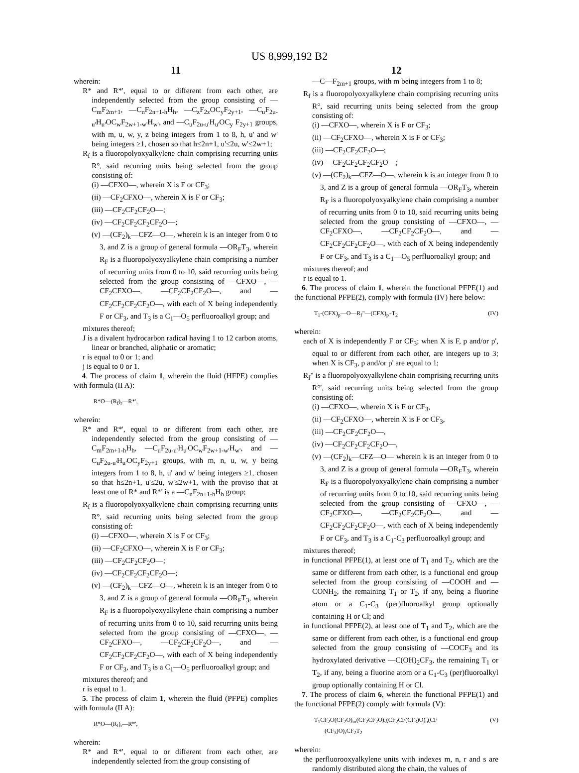US 8,999,192 B2
11
wherein:
R* and R*', equal to or different from each other, are independently selected from the group consisting of —C<sub>m</sub>F<sub>2m+1</sub>, —C<sub>n</sub>F<sub>2n+1-h</sub>H<sub>h</sub>, —C<sub>z</sub>F<sub>2z</sub>OC<sub>y</sub>F<sub>2y+1</sub>, —C<sub>u</sub>F<sub>2u-u'</sub>H<sub>u'</sub>OC<sub>w</sub>F<sub>2w+1-w'</sub>H<sub>w'</sub>, and —C<sub>u</sub>F<sub>2u-u'</sub>H<sub>u'</sub>OC<sub>y</sub> F<sub>2y+1</sub> groups, with m, u, w, y, z being integers from 1 to 8, h, u' and w' being integers ≥1, chosen so that h≤2n+1, u'≤2u, w'≤2w+1;
R<sub>f</sub> is a fluoropolyoxyalkylene chain comprising recurring units R°, said recurring units being selected from the group consisting of:
(i) —CFXO—, wherein X is F or CF<sub>3</sub>;
(ii) —CF<sub>2</sub>CFXO—, wherein X is F or CF<sub>3</sub>;
(iii) —CF<sub>2</sub>CF<sub>2</sub>CF<sub>2</sub>O—;
(iv) —CF<sub>2</sub>CF<sub>2</sub>CF<sub>2</sub>CF<sub>2</sub>O—;
(v) —(CF<sub>2</sub>)<sub>k</sub>—CFZ—O—, wherein k is an integer from 0 to 3, and Z is a group of general formula —OR<sub>F</sub>T<sub>3</sub>, wherein R<sub>F</sub> is a fluoropolyoxyalkylene chain comprising a number of recurring units from 0 to 10, said recurring units being selected from the group consisting of —CFXO—, —CF<sub>2</sub>CFXO—, —CF<sub>2</sub>CF<sub>2</sub>CF<sub>2</sub>O—, and —CF<sub>2</sub>CF<sub>2</sub>CF<sub>2</sub>CF<sub>2</sub>O—, with each of X being independently F or CF<sub>3</sub>, and T<sub>3</sub> is a C<sub>1</sub>—O<sub>5</sub> perfluoroalkyl group; and
mixtures thereof;
J is a divalent hydrocarbon radical having 1 to 12 carbon atoms, linear or branched, aliphatic or aromatic;
r is equal to 0 or 1; and
j is equal to 0 or 1.
4. The process of claim 1, wherein the fluid (HFPE) complies with formula (II A):
R*O—(R<sub>f</sub>)<sub>r</sub>—R*',
wherein:
R* and R*', equal to or different from each other, are independently selected from the group consisting of —C<sub>m</sub>F<sub>2m+1-h</sub>H<sub>h</sub>, —C<sub>u</sub>F<sub>2u-u'</sub>H<sub>u'</sub>OC<sub>w</sub>F<sub>2w+1-w'</sub>H<sub>w'</sub>, and —C<sub>u</sub>F<sub>2u-u'</sub>H<sub>u'</sub>OC<sub>y</sub>F<sub>2y+1</sub> groups, with m, n, u, w, y being integers from 1 to 8, h, u' and w' being integers ≥1, chosen so that h≤2n+1, u'≤2u, w'≤2w+1, with the proviso that at least one of R* and R*' is a —C<sub>n</sub>F<sub>2n+1-h</sub>H<sub>h</sub> group;
R<sub>f</sub> is a fluoropolyoxyalkylene chain comprising recurring units R°, said recurring units being selected from the group consisting of:
(i) —CFXO—, wherein X is F or CF<sub>3</sub>;
(ii) —CF<sub>2</sub>CFXO—, wherein X is F or CF<sub>3</sub>;
(iii) —CF<sub>2</sub>CF<sub>2</sub>CF<sub>2</sub>O—;
(iv) —CF<sub>2</sub>CF<sub>2</sub>CF<sub>2</sub>CF<sub>2</sub>O—;
(v) —(CF<sub>2</sub>)<sub>k</sub>—CFZ—O—, wherein k is an integer from 0 to 3, and Z is a group of general formula —OR<sub>F</sub>T<sub>3</sub>, wherein R<sub>F</sub> is a fluoropolyoxyalkylene chain comprising a number of recurring units from 0 to 10, said recurring units being selected from the group consisting of —CFXO—, —CF<sub>2</sub>CFXO—, —CF<sub>2</sub>CF<sub>2</sub>CF<sub>2</sub>O—, and —CF<sub>2</sub>CF<sub>2</sub>CF<sub>2</sub>CF<sub>2</sub>O—, with each of X being independently F or CF<sub>3</sub>, and T<sub>3</sub> is a C<sub>1</sub>—O<sub>5</sub> perfluoroalkyl group; and
mixtures thereof; and
r is equal to 1.
5. The process of claim 1, wherein the fluid (PFPE) complies with formula (II A):
R*O—(R<sub>f</sub>)<sub>r</sub>—R*',
wherein:
R* and R*', equal to or different from each other, are independently selected from the group consisting of
12
—C—F<sub>2m+1</sub> groups, with m being integers from 1 to 8;
R<sub>f</sub> is a fluoropolyoxyalkylene chain comprising recurring units R°, said recurring units being selected from the group consisting of:
(i) —CFXO—, wherein X is F or CF<sub>3</sub>;
(ii) —CF<sub>2</sub>CFXO—, wherein X is F or CF<sub>3</sub>;
(iii) —CF<sub>2</sub>CF<sub>2</sub>CF<sub>2</sub>O—;
(iv) —CF<sub>2</sub>CF<sub>2</sub>CF<sub>2</sub>CF<sub>2</sub>O—;
(v) —(CF<sub>2</sub>)<sub>k</sub>—CFZ—O—, wherein k is an integer from 0 to 3, and Z is a group of general formula —OR<sub>F</sub>T<sub>3</sub>, wherein R<sub>F</sub> is a fluoropolyoxyalkylene chain comprising a number of recurring units from 0 to 10, said recurring units being selected from the group consisting of —CFXO—, —CF<sub>2</sub>CFXO—, —CF<sub>2</sub>CF<sub>2</sub>CF<sub>2</sub>O—, and —CF<sub>2</sub>CF<sub>2</sub>CF<sub>2</sub>CF<sub>2</sub>O—, with each of X being independently F or CF<sub>3</sub>, and T<sub>3</sub> is a C<sub>1</sub>—O<sub>5</sub> perfluoroalkyl group; and
mixtures thereof; and
r is equal to 1.
6. The process of claim 1, wherein the functional PFPE(1) and the functional PFPE(2), comply with formula (IV) here below:
T<sub>1</sub>-(CFX)<sub>p</sub>—O—R<sub>f</sub>"—(CFX)<sub>p'</sub>-T<sub>2</sub> (IV)
wherein:
each of X is independently F or CF<sub>3</sub>; when X is F, p and/or p', equal to or different from each other, are integers up to 3; when X is CF<sub>3</sub>, p and/or p' are equal to 1;
R<sub>f</sub>" is a fluoropolyoxyalkylene chain comprising recurring units R°', said recurring units being selected from the group consisting of:
(i) —CFXO—, wherein X is F or CF<sub>3</sub>,
(ii) —CF<sub>2</sub>CFXO—, wherein X is F or CF<sub>3</sub>,
(iii) —CF<sub>2</sub>CF<sub>2</sub>CF<sub>2</sub>O—,
(iv) —CF<sub>2</sub>CF<sub>2</sub>CF<sub>2</sub>CF<sub>2</sub>O—,
(v) —(CF<sub>2</sub>)<sub>k</sub>—CFZ—O— wherein k is an integer from 0 to 3, and Z is a group of general formula —OR<sub>F</sub>T<sub>3</sub>, wherein R<sub>F</sub> is a fluoropolyoxyalkylene chain comprising a number of recurring units from 0 to 10, said recurring units being selected from the group consisting of —CFXO—, —CF<sub>2</sub>CFXO—, —CF<sub>2</sub>CF<sub>2</sub>CF<sub>2</sub>O—, and —CF<sub>2</sub>CF<sub>2</sub>CF<sub>2</sub>CF<sub>2</sub>O—, with each of X being independently F or CF<sub>3</sub>, and T<sub>3</sub> is a C<sub>1</sub>-C<sub>3</sub> perfluoroalkyl group; and
mixtures thereof;
in functional PFPE(1), at least one of T<sub>1</sub> and T<sub>2</sub>, which are the same or different from each other, is a functional end group selected from the group consisting of —COOH and —CONH<sub>2</sub>, the remaining T<sub>1</sub> or T<sub>2</sub>, if any, being a fluorine atom or a C<sub>1</sub>-C<sub>3</sub> (per)fluoroalkyl group optionally containing H or Cl; and
in functional PFPE(2), at least one of T<sub>1</sub> and T<sub>2</sub>, which are the same or different from each other, is a functional end group selected from the group consisting of —COCF<sub>3</sub> and its hydroxylated derivative —C(OH)<sub>2</sub>CF<sub>3</sub>, the remaining T<sub>1</sub> or T<sub>2</sub>, if any, being a fluorine atom or a C<sub>1</sub>-C<sub>3</sub> (per)fluoroalkyl group optionally containing H or Cl.
7. The process of claim 6, wherein the functional PFPE(1) and the functional PFPE(2) comply with formula (V):
T<sub>1</sub>CF<sub>2</sub>O(CF<sub>2</sub>O)<sub>m</sub>(CF<sub>2</sub>CF<sub>2</sub>O)<sub>s</sub>(CF<sub>2</sub>CF(CF<sub>3</sub>)O)<sub>n</sub>(CF
(CF<sub>3</sub>)O)<sub>r</sub>CF<sub>2</sub>T<sub>2</sub> (V)
wherein:
the perfluorooxyalkylene units with indexes m, n, r and s are randomly distributed along the chain, the values of